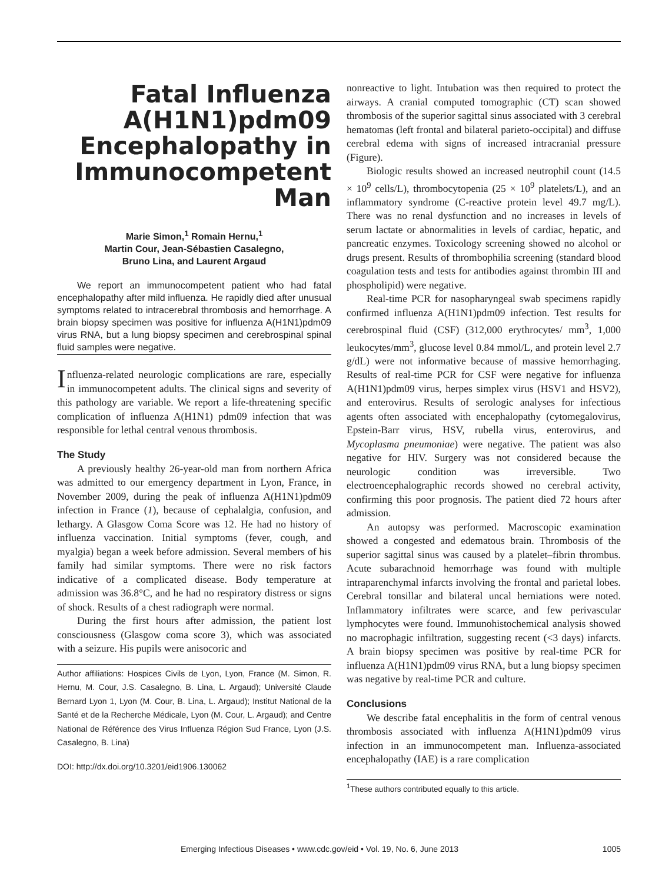Fatal Influenza A(H1N1)pdm09 Encephalopathy in Immunocompetent Man
Marie Simon,<sup>1</sup> Romain Hernu,<sup>1</sup>
Martin Cour, Jean-Sébastien Casalegno,
Bruno Lina, and Laurent Argaud
We report an immunocompetent patient who had fatal encephalopathy after mild influenza. He rapidly died after unusual symptoms related to intracerebral thrombosis and hemorrhage. A brain biopsy specimen was positive for influenza A(H1N1)pdm09 virus RNA, but a lung biopsy specimen and cerebrospinal spinal fluid samples were negative.
Influenza-related neurologic complications are rare, especially in immunocompetent adults. The clinical signs and severity of this pathology are variable. We report a life-threatening specific complication of influenza A(H1N1) pdm09 infection that was responsible for lethal central venous thrombosis.
The Study
A previously healthy 26-year-old man from northern Africa was admitted to our emergency department in Lyon, France, in November 2009, during the peak of influenza A(H1N1)pdm09 infection in France (1), because of cephalalgia, confusion, and lethargy. A Glasgow Coma Score was 12. He had no history of influenza vaccination. Initial symptoms (fever, cough, and myalgia) began a week before admission. Several members of his family had similar symptoms. There were no risk factors indicative of a complicated disease. Body temperature at admission was 36.8°C, and he had no respiratory distress or signs of shock. Results of a chest radiograph were normal.
During the first hours after admission, the patient lost consciousness (Glasgow coma score 3), which was associated with a seizure. His pupils were anisocoric and
Author affiliations: Hospices Civils de Lyon, Lyon, France (M. Simon, R. Hernu, M. Cour, J.S. Casalegno, B. Lina, L. Argaud); Université Claude Bernard Lyon 1, Lyon (M. Cour, B. Lina, L. Argaud); Institut National de la Santé et de la Recherche Médicale, Lyon (M. Cour, L. Argaud); and Centre National de Référence des Virus Influenza Région Sud France, Lyon (J.S. Casalegno, B. Lina)
DOI: http://dx.doi.org/10.3201/eid1906.130062
nonreactive to light. Intubation was then required to protect the airways. A cranial computed tomographic (CT) scan showed thrombosis of the superior sagittal sinus associated with 3 cerebral hematomas (left frontal and bilateral parieto-occipital) and diffuse cerebral edema with signs of increased intracranial pressure (Figure).
Biologic results showed an increased neutrophil count (14.5 × 10<sup>9</sup> cells/L), thrombocytopenia (25 × 10<sup>9</sup> platelets/L), and an inflammatory syndrome (C-reactive protein level 49.7 mg/L). There was no renal dysfunction and no increases in levels of serum lactate or abnormalities in levels of cardiac, hepatic, and pancreatic enzymes. Toxicology screening showed no alcohol or drugs present. Results of thrombophilia screening (standard blood coagulation tests and tests for antibodies against thrombin III and phospholipid) were negative.
Real-time PCR for nasopharyngeal swab specimens rapidly confirmed influenza A(H1N1)pdm09 infection. Test results for cerebrospinal fluid (CSF) (312,000 erythrocytes/ mm<sup>3</sup>, 1,000 leukocytes/mm<sup>3</sup>, glucose level 0.84 mmol/L, and protein level 2.7 g/dL) were not informative because of massive hemorrhaging. Results of real-time PCR for CSF were negative for influenza A(H1N1)pdm09 virus, herpes simplex virus (HSV1 and HSV2), and enterovirus. Results of serologic analyses for infectious agents often associated with encephalopathy (cytomegalovirus, Epstein-Barr virus, HSV, rubella virus, enterovirus, and Mycoplasma pneumoniae) were negative. The patient was also negative for HIV. Surgery was not considered because the neurologic condition was irreversible. Two electroencephalographic records showed no cerebral activity, confirming this poor prognosis. The patient died 72 hours after admission.
An autopsy was performed. Macroscopic examination showed a congested and edematous brain. Thrombosis of the superior sagittal sinus was caused by a platelet–fibrin thrombus. Acute subarachnoid hemorrhage was found with multiple intraparenchymal infarcts involving the frontal and parietal lobes. Cerebral tonsillar and bilateral uncal herniations were noted. Inflammatory infiltrates were scarce, and few perivascular lymphocytes were found. Immunohistochemical analysis showed no macrophagic infiltration, suggesting recent (<3 days) infarcts. A brain biopsy specimen was positive by real-time PCR for influenza A(H1N1)pdm09 virus RNA, but a lung biopsy specimen was negative by real-time PCR and culture.
Conclusions
We describe fatal encephalitis in the form of central venous thrombosis associated with influenza A(H1N1)pdm09 virus infection in an immunocompetent man. Influenza-associated encephalopathy (IAE) is a rare complication
<sup>1</sup> These authors contributed equally to this article.
Emerging Infectious Diseases • www.cdc.gov/eid • Vol. 19, No. 6, June 2013 1005